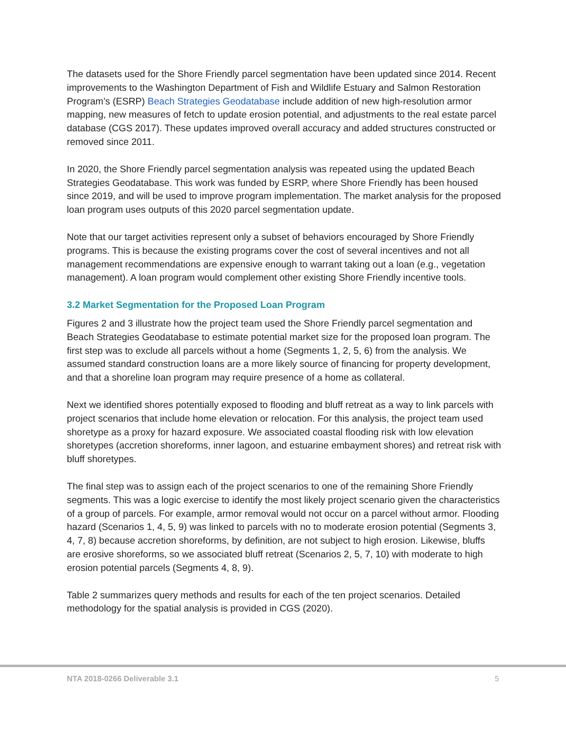The datasets used for the Shore Friendly parcel segmentation have been updated since 2014. Recent improvements to the Washington Department of Fish and Wildlife Estuary and Salmon Restoration Program’s (ESRP) Beach Strategies Geodatabase include addition of new high-resolution armor mapping, new measures of fetch to update erosion potential, and adjustments to the real estate parcel database (CGS 2017). These updates improved overall accuracy and added structures constructed or removed since 2011.
In 2020, the Shore Friendly parcel segmentation analysis was repeated using the updated Beach Strategies Geodatabase. This work was funded by ESRP, where Shore Friendly has been housed since 2019, and will be used to improve program implementation. The market analysis for the proposed loan program uses outputs of this 2020 parcel segmentation update.
Note that our target activities represent only a subset of behaviors encouraged by Shore Friendly programs. This is because the existing programs cover the cost of several incentives and not all management recommendations are expensive enough to warrant taking out a loan (e.g., vegetation management). A loan program would complement other existing Shore Friendly incentive tools.
3.2 Market Segmentation for the Proposed Loan Program
Figures 2 and 3 illustrate how the project team used the Shore Friendly parcel segmentation and Beach Strategies Geodatabase to estimate potential market size for the proposed loan program. The first step was to exclude all parcels without a home (Segments 1, 2, 5, 6) from the analysis. We assumed standard construction loans are a more likely source of financing for property development, and that a shoreline loan program may require presence of a home as collateral.
Next we identified shores potentially exposed to flooding and bluff retreat as a way to link parcels with project scenarios that include home elevation or relocation. For this analysis, the project team used shoretype as a proxy for hazard exposure. We associated coastal flooding risk with low elevation shoretypes (accretion shoreforms, inner lagoon, and estuarine embayment shores) and retreat risk with bluff shoretypes.
The final step was to assign each of the project scenarios to one of the remaining Shore Friendly segments. This was a logic exercise to identify the most likely project scenario given the characteristics of a group of parcels. For example, armor removal would not occur on a parcel without armor. Flooding hazard (Scenarios 1, 4, 5, 9) was linked to parcels with no to moderate erosion potential (Segments 3, 4, 7, 8) because accretion shoreforms, by definition, are not subject to high erosion. Likewise, bluffs are erosive shoreforms, so we associated bluff retreat (Scenarios 2, 5, 7, 10) with moderate to high erosion potential parcels (Segments 4, 8, 9).
Table 2 summarizes query methods and results for each of the ten project scenarios. Detailed methodology for the spatial analysis is provided in CGS (2020).
NTA 2018-0266 Deliverable 3.1 5